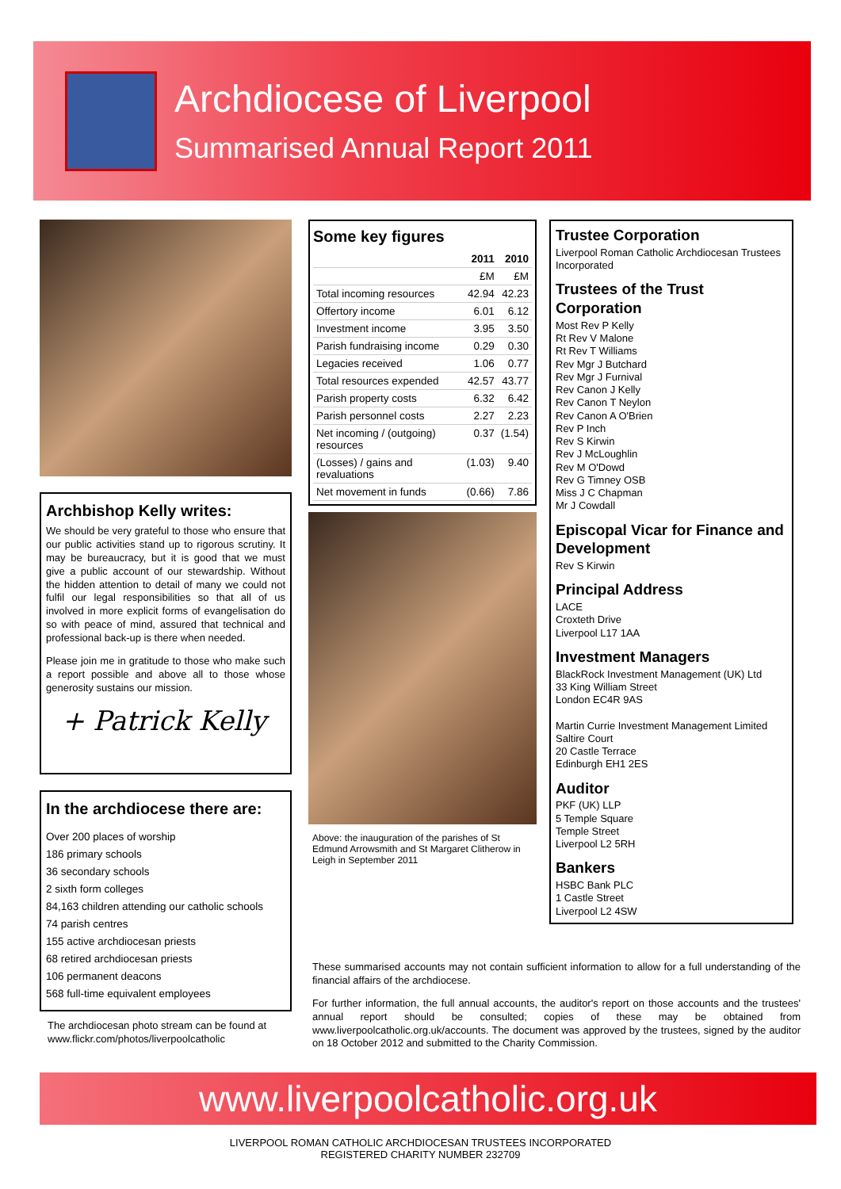Archdiocese of Liverpool
Summarised Annual Report 2011
Archbishop Kelly writes:
We should be very grateful to those who ensure that our public activities stand up to rigorous scrutiny. It may be bureaucracy, but it is good that we must give a public account of our stewardship. Without the hidden attention to detail of many we could not fulfil our legal responsibilities so that all of us involved in more explicit forms of evangelisation do so with peace of mind, assured that technical and professional back-up is there when needed.
Please join me in gratitude to those who make such a report possible and above all to those whose generosity sustains our mission.
+ Patrick Kelly
In the archdiocese there are:
Over 200 places of worship
186 primary schools
36 secondary schools
2 sixth form colleges
84,163 children attending our catholic schools
74 parish centres
155 active archdiocesan priests
68 retired archdiocesan priests
106 permanent deacons
568 full-time equivalent employees
The archdiocesan photo stream can be found at www.flickr.com/photos/liverpoolcatholic
Some key figures
| | 2011 | 2010 |
| --- | --- | --- |
| | £M | £M |
| Total incoming resources | 42.94 | 42.23 |
| Offertory income | 6.01 | 6.12 |
| Investment income | 3.95 | 3.50 |
| Parish fundraising income | 0.29 | 0.30 |
| Legacies received | 1.06 | 0.77 |
| Total resources expended | 42.57 | 43.77 |
| Parish property costs | 6.32 | 6.42 |
| Parish personnel costs | 2.27 | 2.23 |
| Net incoming / (outgoing) resources | 0.37 | (1.54) |
| (Losses) / gains and revaluations | (1.03) | 9.40 |
| Net movement in funds | (0.66) | 7.86 |
Above: the inauguration of the parishes of St Edmund Arrowsmith and St Margaret Clitherow in Leigh in September 2011
Trustee Corporation
Liverpool Roman Catholic Archdiocesan Trustees Incorporated
Trustees of the Trust Corporation
Most Rev P Kelly
Rt Rev V Malone
Rt Rev T Williams
Rev Mgr J Butchard
Rev Mgr J Furnival
Rev Canon J Kelly
Rev Canon T Neylon
Rev Canon A O'Brien
Rev P Inch
Rev S Kirwin
Rev J McLoughlin
Rev M O'Dowd
Rev G Timney OSB
Miss J C Chapman
Mr J Cowdall
Episcopal Vicar for Finance and Development
Rev S Kirwin
Principal Address
LACE
Croxteth Drive
Liverpool L17 1AA
Investment Managers
BlackRock Investment Management (UK) Ltd
33 King William Street
London EC4R 9AS
Martin Currie Investment Management Limited
Saltire Court
20 Castle Terrace
Edinburgh EH1 2ES
Auditor
PKF (UK) LLP
5 Temple Square
Temple Street
Liverpool L2 5RH
Bankers
HSBC Bank PLC
1 Castle Street
Liverpool L2 4SW
These summarised accounts may not contain sufficient information to allow for a full understanding of the financial affairs of the archdiocese.
For further information, the full annual accounts, the auditor's report on those accounts and the trustees' annual report should be consulted; copies of these may be obtained from www.liverpoolcatholic.org.uk/accounts. The document was approved by the trustees, signed by the auditor on 18 October 2012 and submitted to the Charity Commission.
www.liverpoolcatholic.org.uk
LIVERPOOL ROMAN CATHOLIC ARCHDIOCESAN TRUSTEES INCORPORATED
REGISTERED CHARITY NUMBER 232709